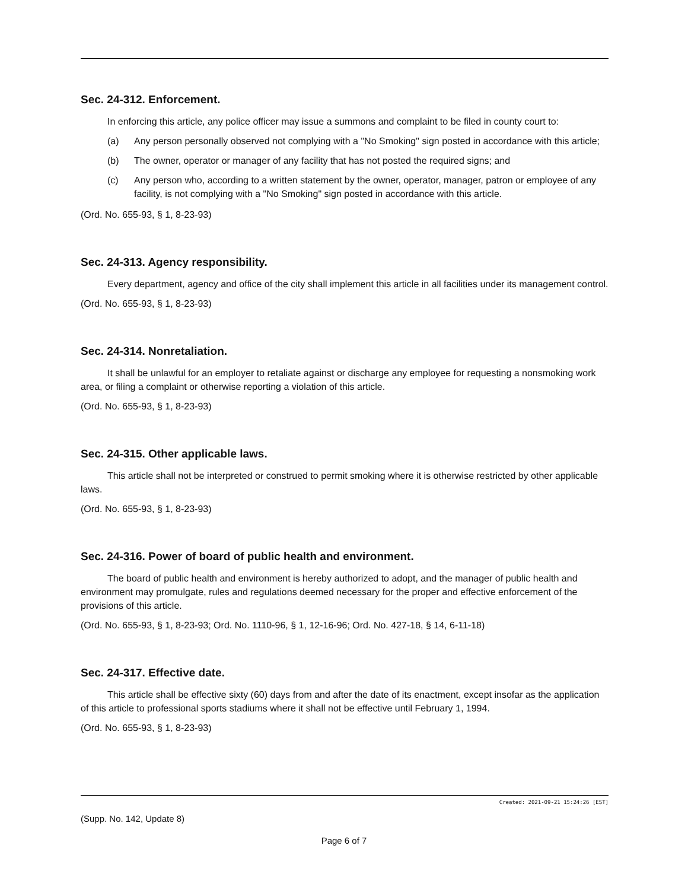Sec. 24-312. Enforcement.
In enforcing this article, any police officer may issue a summons and complaint to be filed in county court to:
(a) Any person personally observed not complying with a "No Smoking" sign posted in accordance with this article;
(b) The owner, operator or manager of any facility that has not posted the required signs; and
(c) Any person who, according to a written statement by the owner, operator, manager, patron or employee of any facility, is not complying with a "No Smoking" sign posted in accordance with this article.
(Ord. No. 655-93, § 1, 8-23-93)
Sec. 24-313. Agency responsibility.
Every department, agency and office of the city shall implement this article in all facilities under its management control.
(Ord. No. 655-93, § 1, 8-23-93)
Sec. 24-314. Nonretaliation.
It shall be unlawful for an employer to retaliate against or discharge any employee for requesting a nonsmoking work area, or filing a complaint or otherwise reporting a violation of this article.
(Ord. No. 655-93, § 1, 8-23-93)
Sec. 24-315. Other applicable laws.
This article shall not be interpreted or construed to permit smoking where it is otherwise restricted by other applicable laws.
(Ord. No. 655-93, § 1, 8-23-93)
Sec. 24-316. Power of board of public health and environment.
The board of public health and environment is hereby authorized to adopt, and the manager of public health and environment may promulgate, rules and regulations deemed necessary for the proper and effective enforcement of the provisions of this article.
(Ord. No. 655-93, § 1, 8-23-93; Ord. No. 1110-96, § 1, 12-16-96; Ord. No. 427-18, § 14, 6-11-18)
Sec. 24-317. Effective date.
This article shall be effective sixty (60) days from and after the date of its enactment, except insofar as the application of this article to professional sports stadiums where it shall not be effective until February 1, 1994.
(Ord. No. 655-93, § 1, 8-23-93)
Created: 2021-09-21 15:24:26 [EST]
(Supp. No. 142, Update 8)
Page 6 of 7